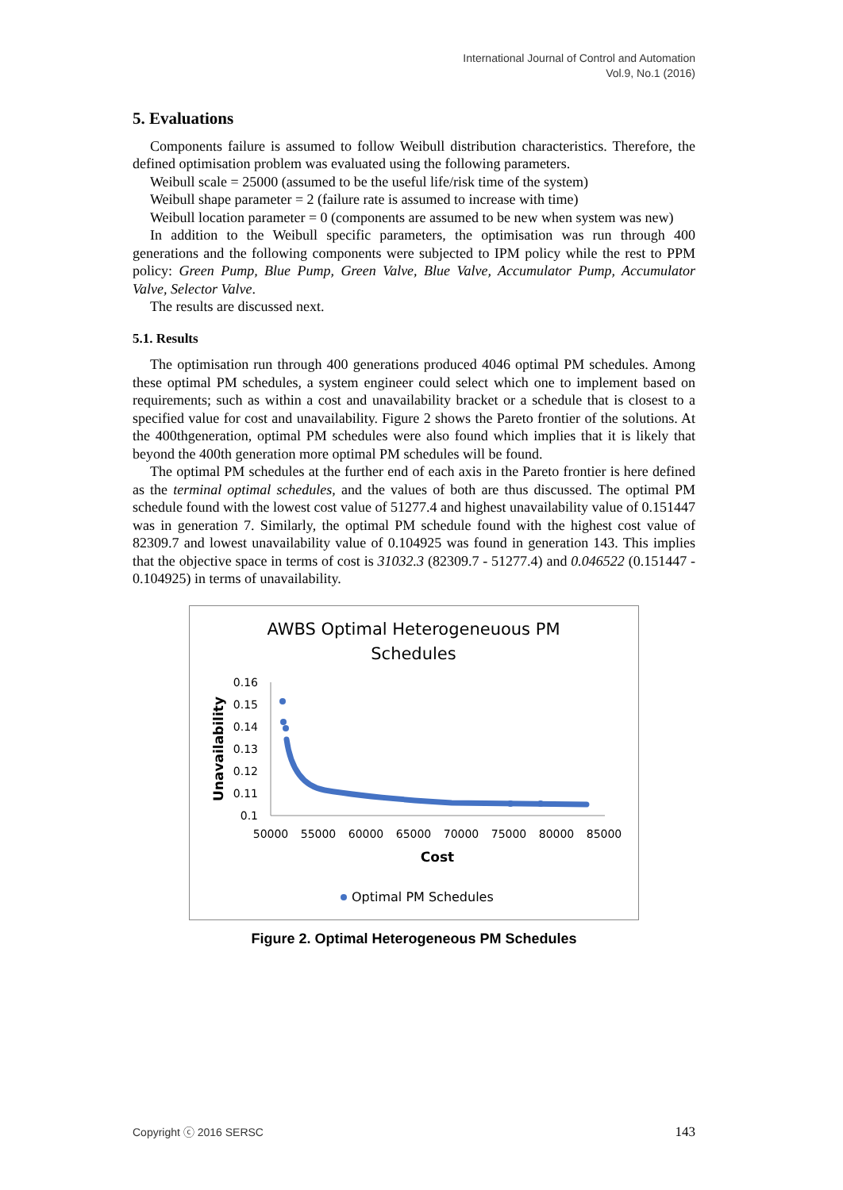International Journal of Control and Automation
Vol.9, No.1 (2016)
5. Evaluations
Components failure is assumed to follow Weibull distribution characteristics. Therefore, the defined optimisation problem was evaluated using the following parameters.
Weibull scale = 25000 (assumed to be the useful life/risk time of the system)
Weibull shape parameter = 2 (failure rate is assumed to increase with time)
Weibull location parameter = 0 (components are assumed to be new when system was new)
In addition to the Weibull specific parameters, the optimisation was run through 400 generations and the following components were subjected to IPM policy while the rest to PPM policy: Green Pump, Blue Pump, Green Valve, Blue Valve, Accumulator Pump, Accumulator Valve, Selector Valve.
The results are discussed next.
5.1. Results
The optimisation run through 400 generations produced 4046 optimal PM schedules. Among these optimal PM schedules, a system engineer could select which one to implement based on requirements; such as within a cost and unavailability bracket or a schedule that is closest to a specified value for cost and unavailability. Figure 2 shows the Pareto frontier of the solutions. At the 400thgeneration, optimal PM schedules were also found which implies that it is likely that beyond the 400th generation more optimal PM schedules will be found.
The optimal PM schedules at the further end of each axis in the Pareto frontier is here defined as the terminal optimal schedules, and the values of both are thus discussed. The optimal PM schedule found with the lowest cost value of 51277.4 and highest unavailability value of 0.151447 was in generation 7. Similarly, the optimal PM schedule found with the highest cost value of 82309.7 and lowest unavailability value of 0.104925 was found in generation 143. This implies that the objective space in terms of cost is 31032.3 (82309.7 - 51277.4) and 0.046522 (0.151447 - 0.104925) in terms of unavailability.
AWBS Optimal Heterogeneuous PM
Schedules
0.16
0.15
0.14
0.13
0.12
0.11
0.1
50000
55000
60000
65000
70000
75000
80000
85000
Cost
Unavailability
Optimal PM Schedules
Figure 2. Optimal Heterogeneous PM Schedules
Copyright ⓒ 2016 SERSC 143